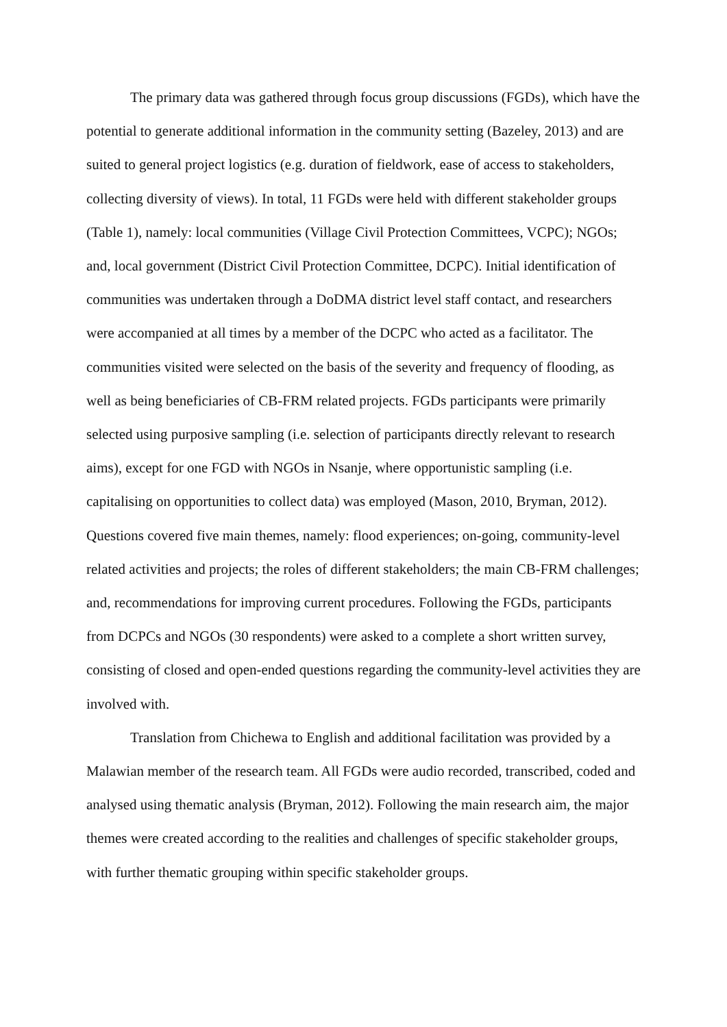The primary data was gathered through focus group discussions (FGDs), which have the potential to generate additional information in the community setting (Bazeley, 2013) and are suited to general project logistics (e.g. duration of fieldwork, ease of access to stakeholders, collecting diversity of views). In total, 11 FGDs were held with different stakeholder groups (Table 1), namely: local communities (Village Civil Protection Committees, VCPC); NGOs; and, local government (District Civil Protection Committee, DCPC). Initial identification of communities was undertaken through a DoDMA district level staff contact, and researchers were accompanied at all times by a member of the DCPC who acted as a facilitator. The communities visited were selected on the basis of the severity and frequency of flooding, as well as being beneficiaries of CB-FRM related projects. FGDs participants were primarily selected using purposive sampling (i.e. selection of participants directly relevant to research aims), except for one FGD with NGOs in Nsanje, where opportunistic sampling (i.e. capitalising on opportunities to collect data) was employed (Mason, 2010, Bryman, 2012). Questions covered five main themes, namely: flood experiences; on-going, community-level related activities and projects; the roles of different stakeholders; the main CB-FRM challenges; and, recommendations for improving current procedures. Following the FGDs, participants from DCPCs and NGOs (30 respondents) were asked to a complete a short written survey, consisting of closed and open-ended questions regarding the community-level activities they are involved with.
Translation from Chichewa to English and additional facilitation was provided by a Malawian member of the research team. All FGDs were audio recorded, transcribed, coded and analysed using thematic analysis (Bryman, 2012). Following the main research aim, the major themes were created according to the realities and challenges of specific stakeholder groups, with further thematic grouping within specific stakeholder groups.